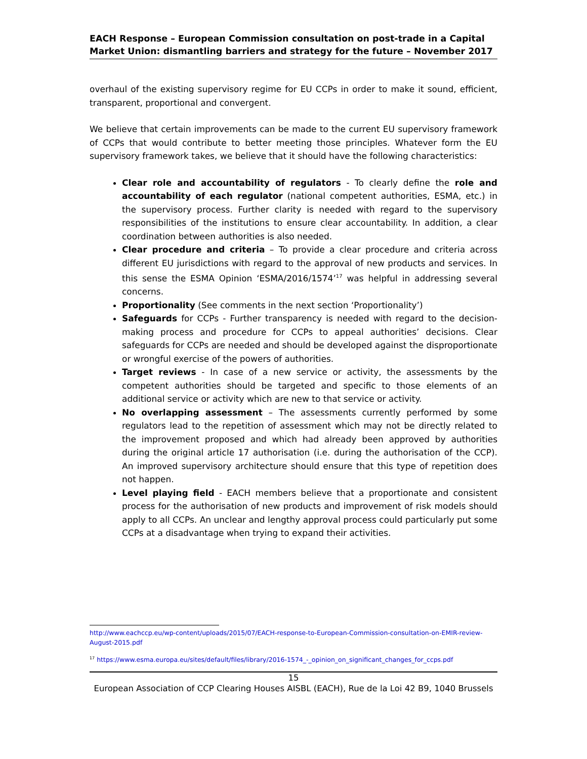EACH Response – European Commission consultation on post-trade in a Capital Market Union: dismantling barriers and strategy for the future – November 2017
overhaul of the existing supervisory regime for EU CCPs in order to make it sound, efficient, transparent, proportional and convergent.
We believe that certain improvements can be made to the current EU supervisory framework of CCPs that would contribute to better meeting those principles. Whatever form the EU supervisory framework takes, we believe that it should have the following characteristics:
Clear role and accountability of regulators - To clearly define the role and accountability of each regulator (national competent authorities, ESMA, etc.) in the supervisory process. Further clarity is needed with regard to the supervisory responsibilities of the institutions to ensure clear accountability. In addition, a clear coordination between authorities is also needed.
Clear procedure and criteria – To provide a clear procedure and criteria across different EU jurisdictions with regard to the approval of new products and services. In this sense the ESMA Opinion ‘ESMA/2016/1574’<sup>17</sup> was helpful in addressing several concerns.
Proportionality (See comments in the next section ‘Proportionality’)
Safeguards for CCPs - Further transparency is needed with regard to the decision-making process and procedure for CCPs to appeal authorities’ decisions. Clear safeguards for CCPs are needed and should be developed against the disproportionate or wrongful exercise of the powers of authorities.
Target reviews - In case of a new service or activity, the assessments by the competent authorities should be targeted and specific to those elements of an additional service or activity which are new to that service or activity.
No overlapping assessment – The assessments currently performed by some regulators lead to the repetition of assessment which may not be directly related to the improvement proposed and which had already been approved by authorities during the original article 17 authorisation (i.e. during the authorisation of the CCP). An improved supervisory architecture should ensure that this type of repetition does not happen.
Level playing field - EACH members believe that a proportionate and consistent process for the authorisation of new products and improvement of risk models should apply to all CCPs. An unclear and lengthy approval process could particularly put some CCPs at a disadvantage when trying to expand their activities.
http://www.eachccp.eu/wp-content/uploads/2015/07/EACH-response-to-European-Commission-consultation-on-EMIR-review-August-2015.pdf
<sup>17</sup> https://www.esma.europa.eu/sites/default/files/library/2016-1574_-_opinion_on_significant_changes_for_ccps.pdf
15
European Association of CCP Clearing Houses AISBL (EACH), Rue de la Loi 42 B9, 1040 Brussels